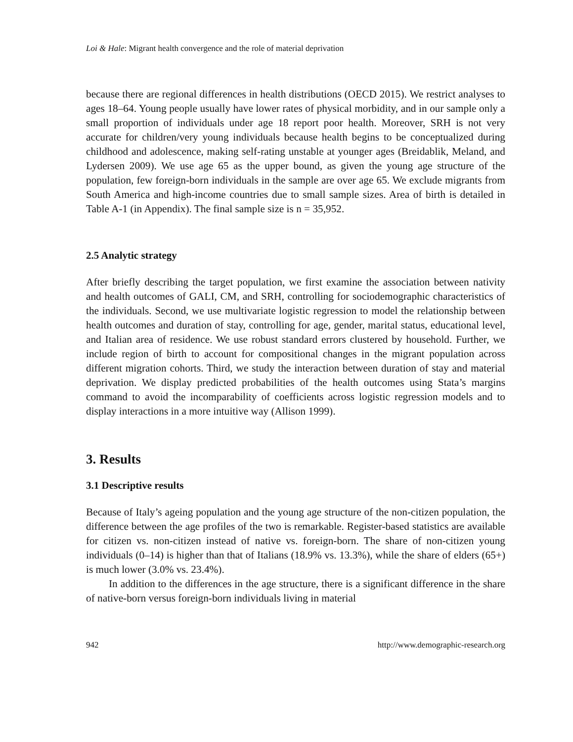Loi & Hale: Migrant health convergence and the role of material deprivation
because there are regional differences in health distributions (OECD 2015). We restrict analyses to ages 18–64. Young people usually have lower rates of physical morbidity, and in our sample only a small proportion of individuals under age 18 report poor health. Moreover, SRH is not very accurate for children/very young individuals because health begins to be conceptualized during childhood and adolescence, making self-rating unstable at younger ages (Breidablik, Meland, and Lydersen 2009). We use age 65 as the upper bound, as given the young age structure of the population, few foreign-born individuals in the sample are over age 65. We exclude migrants from South America and high-income countries due to small sample sizes. Area of birth is detailed in Table A-1 (in Appendix). The final sample size is n = 35,952.
2.5 Analytic strategy
After briefly describing the target population, we first examine the association between nativity and health outcomes of GALI, CM, and SRH, controlling for sociodemographic characteristics of the individuals. Second, we use multivariate logistic regression to model the relationship between health outcomes and duration of stay, controlling for age, gender, marital status, educational level, and Italian area of residence. We use robust standard errors clustered by household. Further, we include region of birth to account for compositional changes in the migrant population across different migration cohorts. Third, we study the interaction between duration of stay and material deprivation. We display predicted probabilities of the health outcomes using Stata’s margins command to avoid the incomparability of coefficients across logistic regression models and to display interactions in a more intuitive way (Allison 1999).
3. Results
3.1 Descriptive results
Because of Italy’s ageing population and the young age structure of the non-citizen population, the difference between the age profiles of the two is remarkable. Register-based statistics are available for citizen vs. non-citizen instead of native vs. foreign-born. The share of non-citizen young individuals (0–14) is higher than that of Italians (18.9% vs. 13.3%), while the share of elders (65+) is much lower (3.0% vs. 23.4%).
In addition to the differences in the age structure, there is a significant difference in the share of native-born versus foreign-born individuals living in material
942 http://www.demographic-research.org